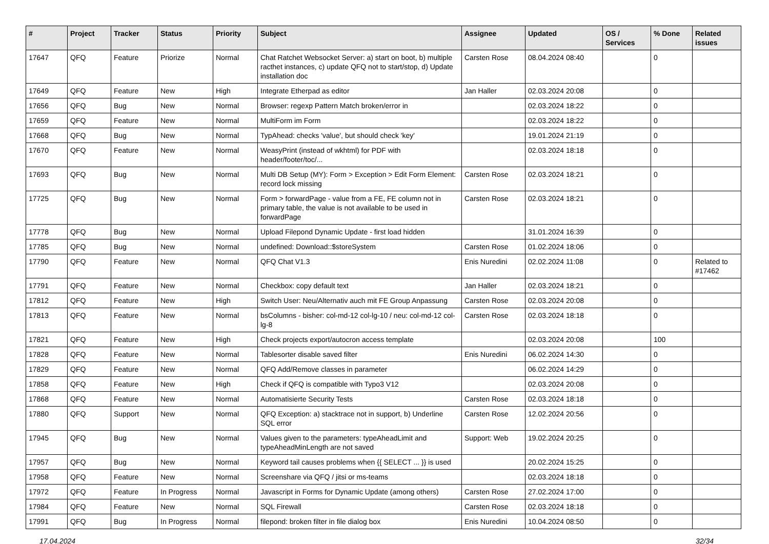| # | Project | Tracker | Status | Priority | Subject | Assignee | Updated | OS / Services | % Done | Related issues |
| --- | --- | --- | --- | --- | --- | --- | --- | --- | --- | --- |
| 17647 | QFQ | Feature | Priorize | Normal | Chat Ratchet Websocket Server: a) start on boot, b) multiple racthet instances, c) update QFQ not to start/stop, d) Update installation doc | Carsten Rose | 08.04.2024 08:40 | | 0 | |
| 17649 | QFQ | Feature | New | High | Integrate Etherpad as editor | Jan Haller | 02.03.2024 20:08 | | 0 | |
| 17656 | QFQ | Bug | New | Normal | Browser: regexp Pattern Match broken/error in | | 02.03.2024 18:22 | | 0 | |
| 17659 | QFQ | Feature | New | Normal | MultiForm im Form | | 02.03.2024 18:22 | | 0 | |
| 17668 | QFQ | Bug | New | Normal | TypAhead: checks 'value', but should check 'key' | | 19.01.2024 21:19 | | 0 | |
| 17670 | QFQ | Feature | New | Normal | WeasyPrint (instead of wkhtml) for PDF with header/footer/toc/... | | 02.03.2024 18:18 | | 0 | |
| 17693 | QFQ | Bug | New | Normal | Multi DB Setup (MY): Form > Exception > Edit Form Element: record lock missing | Carsten Rose | 02.03.2024 18:21 | | 0 | |
| 17725 | QFQ | Bug | New | Normal | Form > forwardPage - value from a FE, FE column not in primary table, the value is not available to be used in forwardPage | Carsten Rose | 02.03.2024 18:21 | | 0 | |
| 17778 | QFQ | Bug | New | Normal | Upload Filepond Dynamic Update - first load hidden | | 31.01.2024 16:39 | | 0 | |
| 17785 | QFQ | Bug | New | Normal | undefined: Download::$storeSystem | Carsten Rose | 01.02.2024 18:06 | | 0 | |
| 17790 | QFQ | Feature | New | Normal | QFQ Chat V1.3 | Enis Nuredini | 02.02.2024 11:08 | | 0 | Related to #17462 |
| 17791 | QFQ | Feature | New | Normal | Checkbox: copy default text | Jan Haller | 02.03.2024 18:21 | | 0 | |
| 17812 | QFQ | Feature | New | High | Switch User: Neu/Alternativ auch mit FE Group Anpassung | Carsten Rose | 02.03.2024 20:08 | | 0 | |
| 17813 | QFQ | Feature | New | Normal | bsColumns - bisher: col-md-12 col-lg-10 / neu: col-md-12 col-lg-8 | Carsten Rose | 02.03.2024 18:18 | | 0 | |
| 17821 | QFQ | Feature | New | High | Check projects export/autocron access template | | 02.03.2024 20:08 | | 100 | |
| 17828 | QFQ | Feature | New | Normal | Tablesorter disable saved filter | Enis Nuredini | 06.02.2024 14:30 | | 0 | |
| 17829 | QFQ | Feature | New | Normal | QFQ Add/Remove classes in parameter | | 06.02.2024 14:29 | | 0 | |
| 17858 | QFQ | Feature | New | High | Check if QFQ is compatible with Typo3 V12 | | 02.03.2024 20:08 | | 0 | |
| 17868 | QFQ | Feature | New | Normal | Automatisierte Security Tests | Carsten Rose | 02.03.2024 18:18 | | 0 | |
| 17880 | QFQ | Support | New | Normal | QFQ Exception: a) stacktrace not in support, b) Underline SQL error | Carsten Rose | 12.02.2024 20:56 | | 0 | |
| 17945 | QFQ | Bug | New | Normal | Values given to the parameters: typeAheadLimit and typeAheadMinLength are not saved | Support: Web | 19.02.2024 20:25 | | 0 | |
| 17957 | QFQ | Bug | New | Normal | Keyword tail causes problems when {{ SELECT ... }} is used | | 20.02.2024 15:25 | | 0 | |
| 17958 | QFQ | Feature | New | Normal | Screenshare via QFQ / jitsi or ms-teams | | 02.03.2024 18:18 | | 0 | |
| 17972 | QFQ | Feature | In Progress | Normal | Javascript in Forms for Dynamic Update (among others) | Carsten Rose | 27.02.2024 17:00 | | 0 | |
| 17984 | QFQ | Feature | New | Normal | SQL Firewall | Carsten Rose | 02.03.2024 18:18 | | 0 | |
| 17991 | QFQ | Bug | In Progress | Normal | filepond: broken filter in file dialog box | Enis Nuredini | 10.04.2024 08:50 | | 0 | |
17.04.2024 32/34